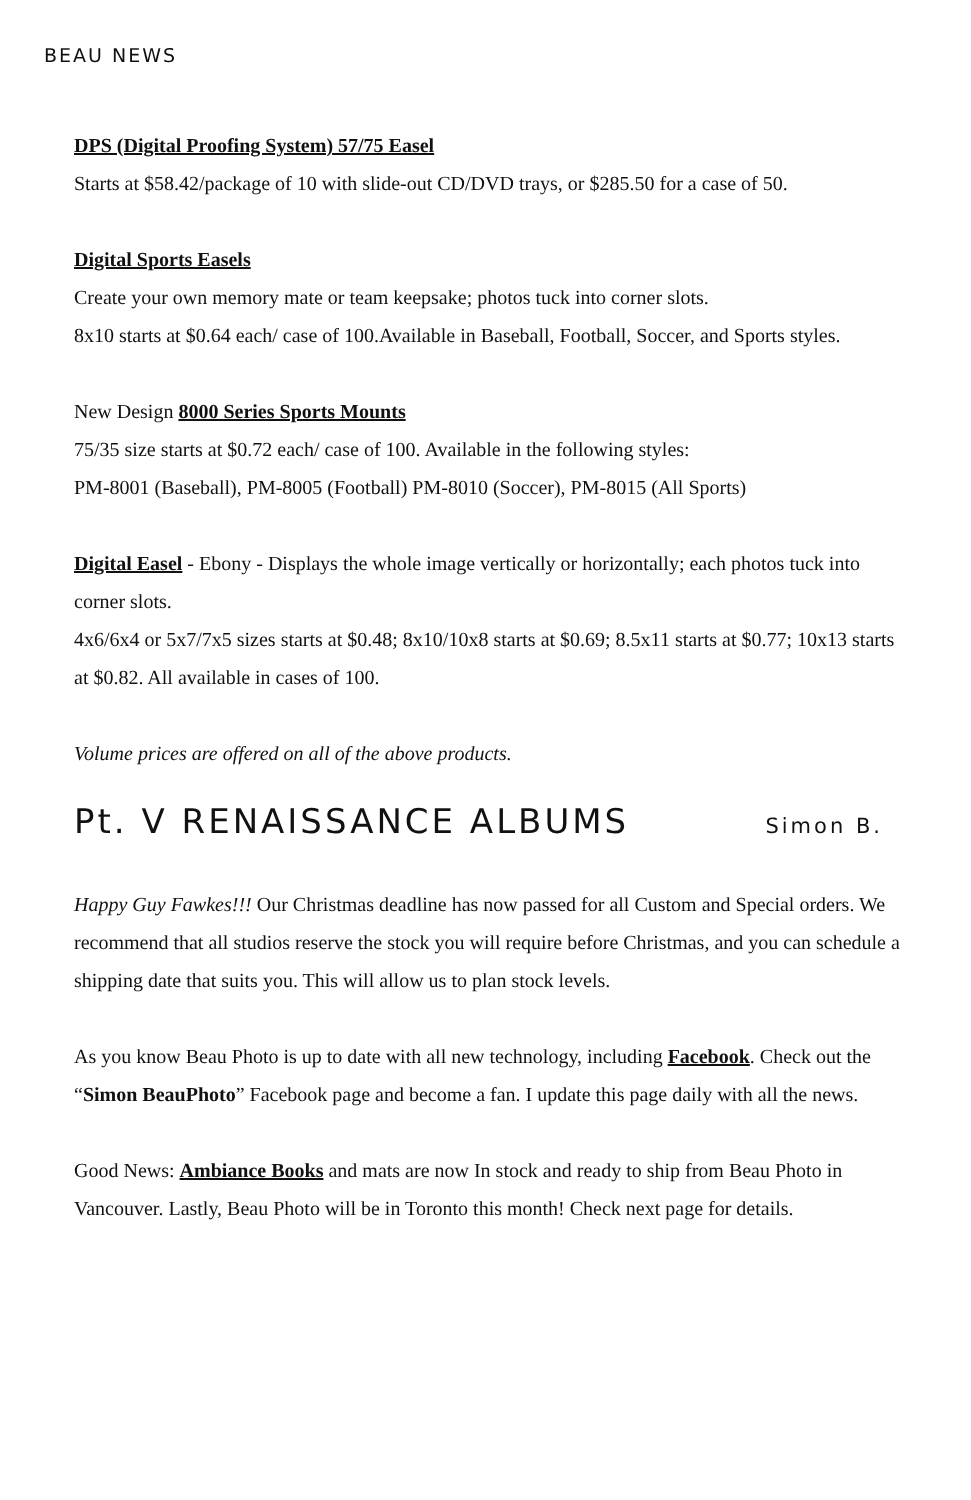BEAU NEWS
DPS (Digital Proofing System) 57/75 Easel
Starts at $58.42/package of 10 with slide-out CD/DVD trays, or $285.50 for a case of 50.
Digital Sports Easels
Create your own memory mate or team keepsake; photos tuck into corner slots.
8x10 starts at $0.64 each/ case of 100.Available in Baseball, Football, Soccer, and Sports styles.
New Design 8000 Series Sports Mounts
75/35 size starts at $0.72 each/ case of 100. Available in the following styles:
PM-8001 (Baseball), PM-8005 (Football) PM-8010 (Soccer), PM-8015 (All Sports)
Digital Easel - Ebony - Displays the whole image vertically or horizontally; each photos tuck into corner slots.
4x6/6x4 or 5x7/7x5 sizes starts at $0.48; 8x10/10x8 starts at $0.69; 8.5x11 starts at $0.77; 10x13 starts at $0.82. All available in cases of 100.
Volume prices are offered on all of the above products.
Pt. V RENAISSANCE ALBUMS Simon B.
Happy Guy Fawkes!!! Our Christmas deadline has now passed for all Custom and Special orders. We recommend that all studios reserve the stock you will require before Christmas, and you can schedule a shipping date that suits you. This will allow us to plan stock levels.
As you know Beau Photo is up to date with all new technology, including Facebook. Check out the “Simon BeauPhoto” Facebook page and become a fan. I update this page daily with all the news.
Good News: Ambiance Books and mats are now In stock and ready to ship from Beau Photo in Vancouver. Lastly, Beau Photo will be in Toronto this month! Check next page for details.